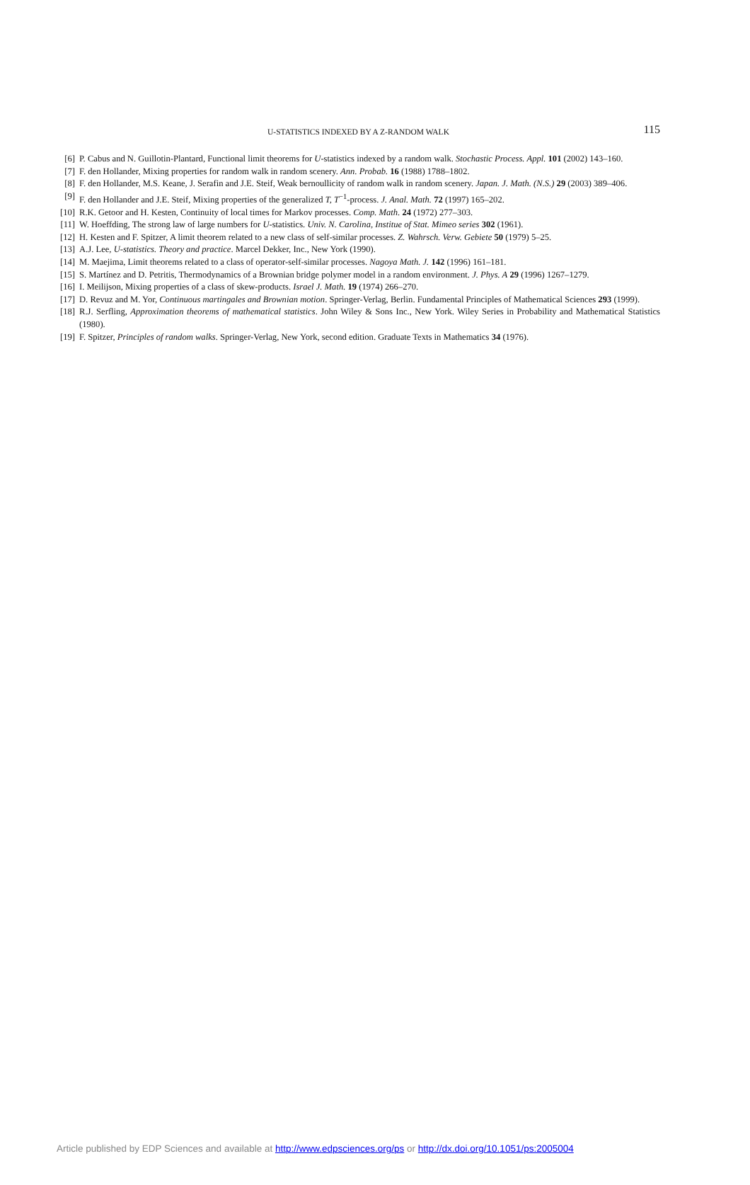U-STATISTICS INDEXED BY A Z-RANDOM WALK
115
[6] P. Cabus and N. Guillotin-Plantard, Functional limit theorems for U-statistics indexed by a random walk. Stochastic Process. Appl. 101 (2002) 143–160.
[7] F. den Hollander, Mixing properties for random walk in random scenery. Ann. Probab. 16 (1988) 1788–1802.
[8] F. den Hollander, M.S. Keane, J. Serafin and J.E. Steif, Weak bernoullicity of random walk in random scenery. Japan. J. Math. (N.S.) 29 (2003) 389–406.
[9] F. den Hollander and J.E. Steif, Mixing properties of the generalized T, T<sup>−1</sup>-process. J. Anal. Math. 72 (1997) 165–202.
[10] R.K. Getoor and H. Kesten, Continuity of local times for Markov processes. Comp. Math. 24 (1972) 277–303.
[11] W. Hoeffding, The strong law of large numbers for U-statistics. Univ. N. Carolina, Institue of Stat. Mimeo series 302 (1961).
[12] H. Kesten and F. Spitzer, A limit theorem related to a new class of self-similar processes. Z. Wahrsch. Verw. Gebiete 50 (1979) 5–25.
[13] A.J. Lee, U-statistics. Theory and practice. Marcel Dekker, Inc., New York (1990).
[14] M. Maejima, Limit theorems related to a class of operator-self-similar processes. Nagoya Math. J. 142 (1996) 161–181.
[15] S. Martínez and D. Petritis, Thermodynamics of a Brownian bridge polymer model in a random environment. J. Phys. A 29 (1996) 1267–1279.
[16] I. Meilijson, Mixing properties of a class of skew-products. Israel J. Math. 19 (1974) 266–270.
[17] D. Revuz and M. Yor, Continuous martingales and Brownian motion. Springer-Verlag, Berlin. Fundamental Principles of Mathematical Sciences 293 (1999).
[18] R.J. Serfling, Approximation theorems of mathematical statistics. John Wiley & Sons Inc., New York. Wiley Series in Probability and Mathematical Statistics (1980).
[19] F. Spitzer, Principles of random walks. Springer-Verlag, New York, second edition. Graduate Texts in Mathematics 34 (1976).
Article published by EDP Sciences and available at http://www.edpsciences.org/ps or http://dx.doi.org/10.1051/ps:2005004